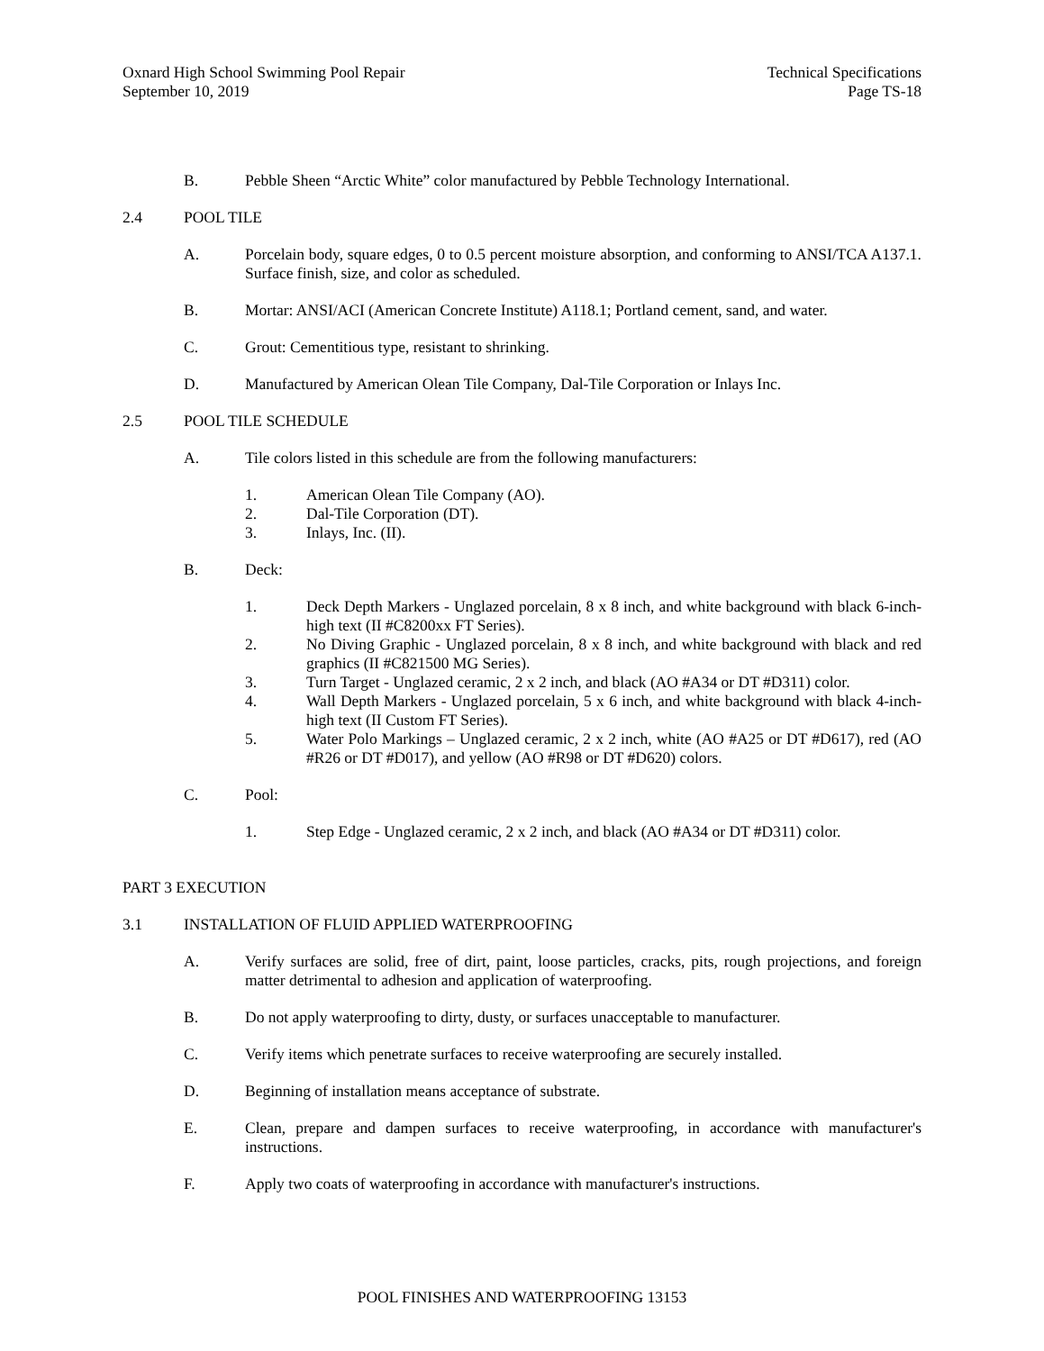Oxnard High School Swimming Pool Repair
September 10, 2019
Technical Specifications
Page TS-18
B. Pebble Sheen “Arctic White” color manufactured by Pebble Technology International.
2.4 POOL TILE
A. Porcelain body, square edges, 0 to 0.5 percent moisture absorption, and conforming to ANSI/TCA A137.1. Surface finish, size, and color as scheduled.
B. Mortar: ANSI/ACI (American Concrete Institute) A118.1; Portland cement, sand, and water.
C. Grout: Cementitious type, resistant to shrinking.
D. Manufactured by American Olean Tile Company, Dal-Tile Corporation or Inlays Inc.
2.5 POOL TILE SCHEDULE
A. Tile colors listed in this schedule are from the following manufacturers:
1. American Olean Tile Company (AO).
2. Dal-Tile Corporation (DT).
3. Inlays, Inc. (II).
B. Deck:
1. Deck Depth Markers - Unglazed porcelain, 8 x 8 inch, and white background with black 6-inch-high text (II #C8200xx FT Series).
2. No Diving Graphic - Unglazed porcelain, 8 x 8 inch, and white background with black and red graphics (II #C821500 MG Series).
3. Turn Target - Unglazed ceramic, 2 x 2 inch, and black (AO #A34 or DT #D311) color.
4. Wall Depth Markers - Unglazed porcelain, 5 x 6 inch, and white background with black 4-inch-high text (II Custom FT Series).
5. Water Polo Markings – Unglazed ceramic, 2 x 2 inch, white (AO #A25 or DT #D617), red (AO #R26 or DT #D017), and yellow (AO #R98 or DT #D620) colors.
C. Pool:
1. Step Edge - Unglazed ceramic, 2 x 2 inch, and black (AO #A34 or DT #D311) color.
PART 3 EXECUTION
3.1 INSTALLATION OF FLUID APPLIED WATERPROOFING
A. Verify surfaces are solid, free of dirt, paint, loose particles, cracks, pits, rough projections, and foreign matter detrimental to adhesion and application of waterproofing.
B. Do not apply waterproofing to dirty, dusty, or surfaces unacceptable to manufacturer.
C. Verify items which penetrate surfaces to receive waterproofing are securely installed.
D. Beginning of installation means acceptance of substrate.
E. Clean, prepare and dampen surfaces to receive waterproofing, in accordance with manufacturer's instructions.
F. Apply two coats of waterproofing in accordance with manufacturer's instructions.
POOL FINISHES AND WATERPROOFING 13153